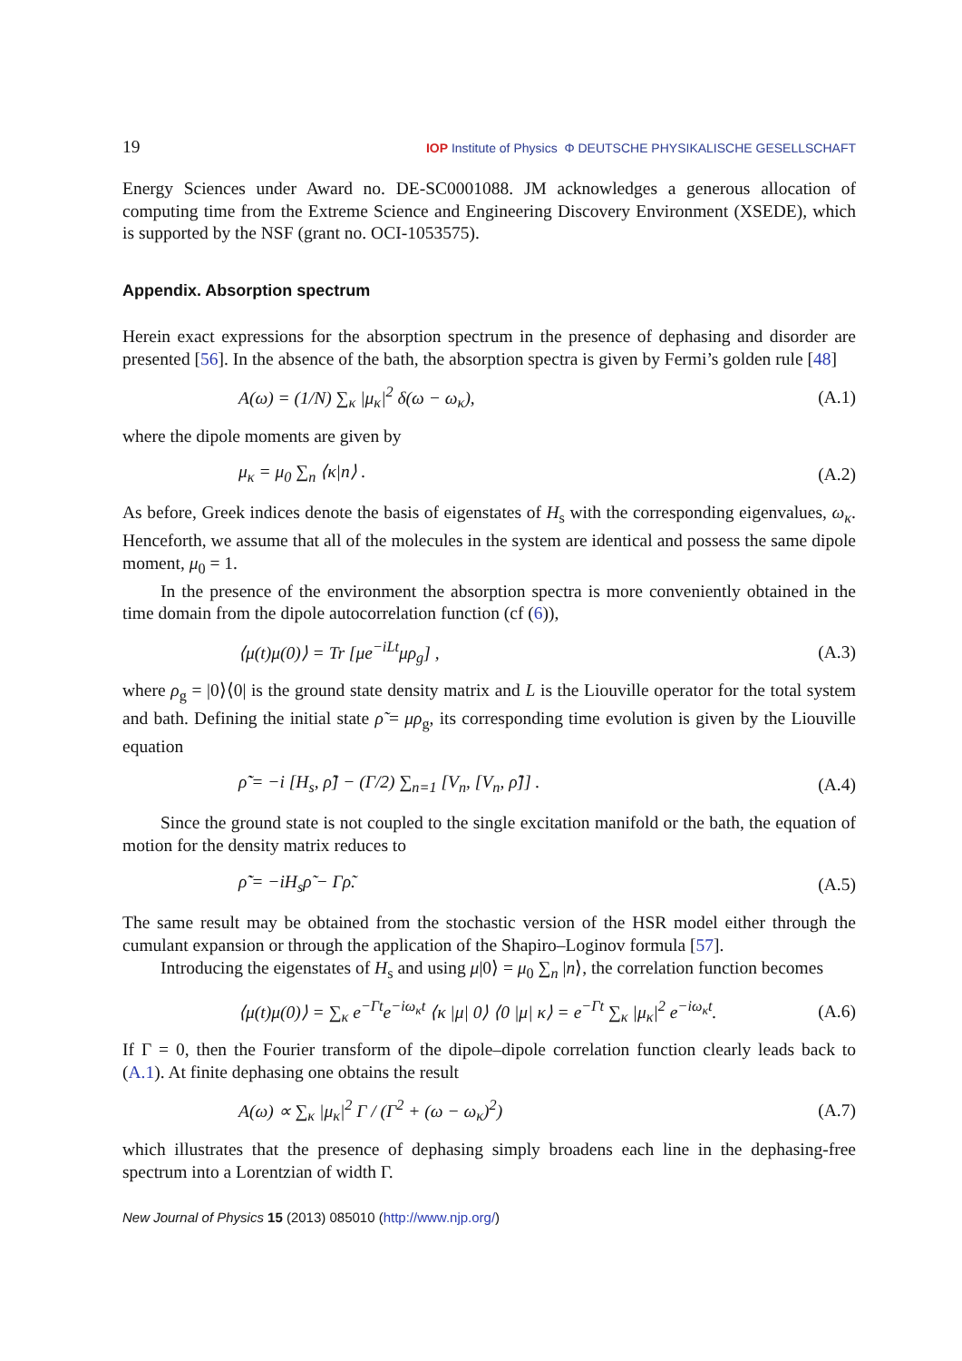19 IOP Institute of Physics Φ DEUTSCHE PHYSIKALISCHE GESELLSCHAFT
Energy Sciences under Award no. DE-SC0001088. JM acknowledges a generous allocation of computing time from the Extreme Science and Engineering Discovery Environment (XSEDE), which is supported by the NSF (grant no. OCI-1053575).
Appendix. Absorption spectrum
Herein exact expressions for the absorption spectrum in the presence of dephasing and disorder are presented [56]. In the absence of the bath, the absorption spectra is given by Fermi’s golden rule [48]
A(ω) = (1/N) ∑<sub>κ</sub> |μ<sub>κ</sub>|<sup>2</sup> δ(ω − ω<sub>κ</sub>), (A.1)
where the dipole moments are given by
μ<sub>κ</sub> = μ<sub>0</sub> ∑<sub>n</sub> ⟨κ|n⟩ . (A.2)
As before, Greek indices denote the basis of eigenstates of H<sub>s</sub> with the corresponding eigenvalues, ω<sub>κ</sub>. Henceforth, we assume that all of the molecules in the system are identical and possess the same dipole moment, μ<sub>0</sub> = 1.
In the presence of the environment the absorption spectra is more conveniently obtained in the time domain from the dipole autocorrelation function (cf (6)),
⟨μ(t)μ(0)⟩ = Tr [μe<sup>−iLt</sup>μρ<sub>g</sub>] , (A.3)
where ρ<sub>g</sub> = |0⟩⟨0| is the ground state density matrix and L is the Liouville operator for the total system and bath. Defining the initial state ρ̃ = μρ<sub>g</sub>, its corresponding time evolution is given by the Liouville equation
ρ̃̇ = −i [H<sub>s</sub>, ρ̃] − (Γ/2) ∑<sub>n=1</sub> [V<sub>n</sub>, [V<sub>n</sub>, ρ̃]] . (A.4)
Since the ground state is not coupled to the single excitation manifold or the bath, the equation of motion for the density matrix reduces to
ρ̃̇ = −iH<sub>s</sub>ρ̃ − Γρ̃. (A.5)
The same result may be obtained from the stochastic version of the HSR model either through the cumulant expansion or through the application of the Shapiro–Loginov formula [57].
Introducing the eigenstates of H<sub>s</sub> and using μ|0⟩ = μ<sub>0</sub> ∑<sub>n</sub> |n⟩, the correlation function becomes
⟨μ(t)μ(0)⟩ = ∑<sub>κ</sub> e<sup>−Γt</sup>e<sup>−iω<sub>κ</sub>t</sup> ⟨κ |μ| 0⟩ ⟨0 |μ| κ⟩ = e<sup>−Γt</sup> ∑<sub>κ</sub> |μ<sub>κ</sub>|<sup>2</sup> e<sup>−iω<sub>κ</sub>t</sup>. (A.6)
If Γ = 0, then the Fourier transform of the dipole–dipole correlation function clearly leads back to (A.1). At finite dephasing one obtains the result
A(ω) ∝ ∑<sub>κ</sub> |μ<sub>κ</sub>|<sup>2</sup> Γ / (Γ<sup>2</sup> + (ω − ω<sub>κ</sub>)<sup>2</sup>) (A.7)
which illustrates that the presence of dephasing simply broadens each line in the dephasing-free spectrum into a Lorentzian of width Γ.
New Journal of Physics 15 (2013) 085010 (http://www.njp.org/)